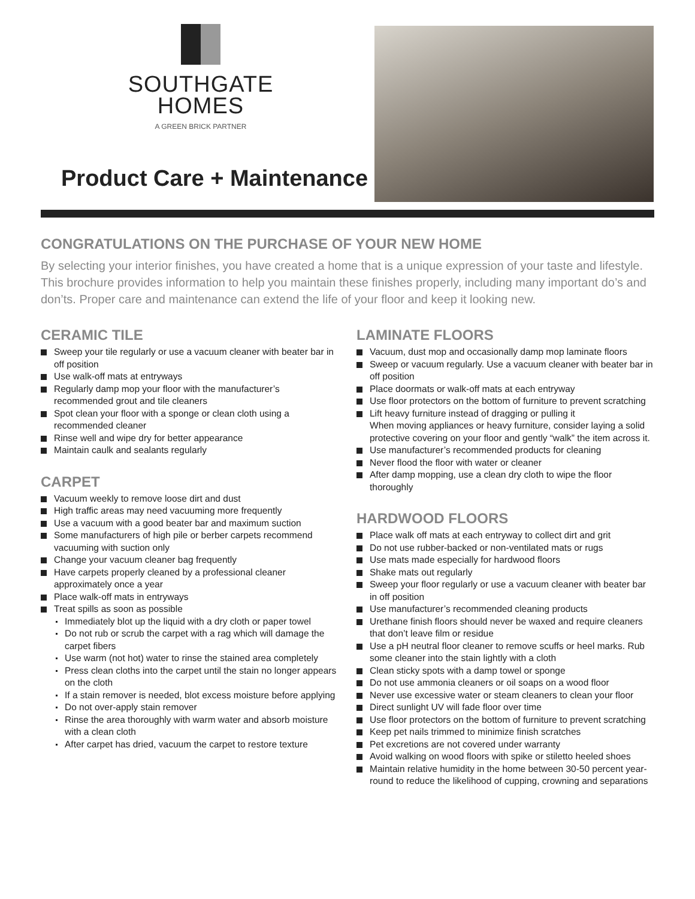SOUTHGATE
HOMES
A GREEN BRICK PARTNER
Product Care + Maintenance
CONGRATULATIONS ON THE PURCHASE OF YOUR NEW HOME
By selecting your interior finishes, you have created a home that is a unique expression of your taste and lifestyle. This brochure provides information to help you maintain these finishes properly, including many important do’s and don’ts. Proper care and maintenance can extend the life of your floor and keep it looking new.
CERAMIC TILE
Sweep your tile regularly or use a vacuum cleaner with beater bar in off position
Use walk-off mats at entryways
Regularly damp mop your floor with the manufacturer’s recommended grout and tile cleaners
Spot clean your floor with a sponge or clean cloth using a recommended cleaner
Rinse well and wipe dry for better appearance
Maintain caulk and sealants regularly
CARPET
Vacuum weekly to remove loose dirt and dust
High traffic areas may need vacuuming more frequently
Use a vacuum with a good beater bar and maximum suction
Some manufacturers of high pile or berber carpets recommend vacuuming with suction only
Change your vacuum cleaner bag frequently
Have carpets properly cleaned by a professional cleaner approximately once a year
Place walk-off mats in entryways
Treat spills as soon as possible
Immediately blot up the liquid with a dry cloth or paper towel
Do not rub or scrub the carpet with a rag which will damage the carpet fibers
Use warm (not hot) water to rinse the stained area completely
Press clean cloths into the carpet until the stain no longer appears on the cloth
If a stain remover is needed, blot excess moisture before applying
Do not over-apply stain remover
Rinse the area thoroughly with warm water and absorb moisture with a clean cloth
After carpet has dried, vacuum the carpet to restore texture
LAMINATE FLOORS
Vacuum, dust mop and occasionally damp mop laminate floors
Sweep or vacuum regularly. Use a vacuum cleaner with beater bar in off position
Place doormats or walk-off mats at each entryway
Use floor protectors on the bottom of furniture to prevent scratching
Lift heavy furniture instead of dragging or pulling it
When moving appliances or heavy furniture, consider laying a solid protective covering on your floor and gently “walk” the item across it.
Use manufacturer’s recommended products for cleaning
Never flood the floor with water or cleaner
After damp mopping, use a clean dry cloth to wipe the floor thoroughly
HARDWOOD FLOORS
Place walk off mats at each entryway to collect dirt and grit
Do not use rubber-backed or non-ventilated mats or rugs
Use mats made especially for hardwood floors
Shake mats out regularly
Sweep your floor regularly or use a vacuum cleaner with beater bar in off position
Use manufacturer’s recommended cleaning products
Urethane finish floors should never be waxed and require cleaners that don’t leave film or residue
Use a pH neutral floor cleaner to remove scuffs or heel marks. Rub some cleaner into the stain lightly with a cloth
Clean sticky spots with a damp towel or sponge
Do not use ammonia cleaners or oil soaps on a wood floor
Never use excessive water or steam cleaners to clean your floor
Direct sunlight UV will fade floor over time
Use floor protectors on the bottom of furniture to prevent scratching
Keep pet nails trimmed to minimize finish scratches
Pet excretions are not covered under warranty
Avoid walking on wood floors with spike or stiletto heeled shoes
Maintain relative humidity in the home between 30-50 percent year-round to reduce the likelihood of cupping, crowning and separations